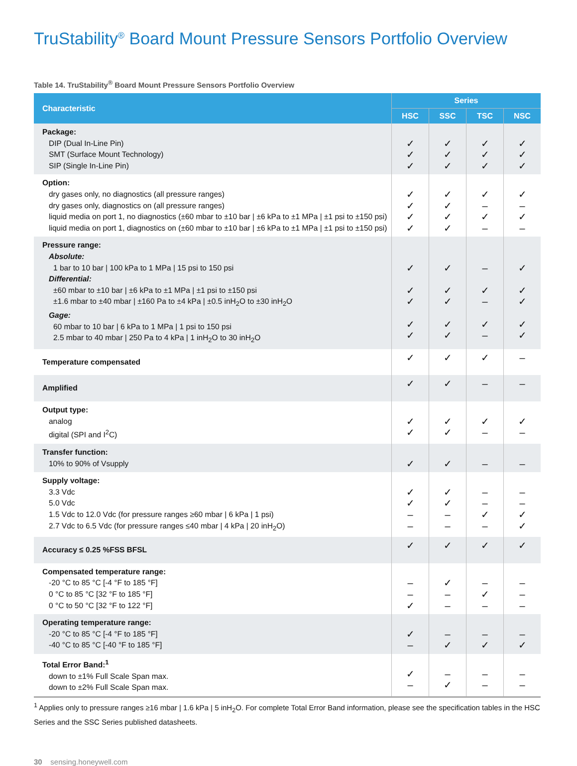TruStability<sup>®</sup> Board Mount Pressure Sensors Portfolio Overview
Table 14. TruStability<sup>®</sup> Board Mount Pressure Sensors Portfolio Overview
| Characteristic | Series | | | |
| --- | --- | --- | --- | --- |
| | HSC | SSC | TSC | NSC |
| Package: DIP (Dual In-Line Pin) SMT (Surface Mount Technology) SIP (Single In-Line Pin) | ✓ ✓ ✓ | ✓ ✓ ✓ | ✓ ✓ ✓ | ✓ ✓ ✓ |
| Option: dry gases only, no diagnostics (all pressure ranges) dry gases only, diagnostics on (all pressure ranges) liquid media on port 1, no diagnostics (±60 mbar to ±10 bar / ±6 kPa to ±1 MPa / ±1 psi to ±150 psi) liquid media on port 1, diagnostics on (±60 mbar to ±10 bar / ±6 kPa to ±1 MPa / ±1 psi to ±150 psi) | ✓ ✓ ✓ ✓ | ✓ ✓ ✓ ✓ | ✓ – ✓ – | ✓ – ✓ – |
| Pressure range: Absolute: 1 bar to 10 bar / 100 kPa to 1 MPa / 15 psi to 150 psi Differential: ±60 mbar to ±10 bar / ±6 kPa to ±1 MPa / ±1 psi to ±150 psi ±1.6 mbar to ±40 mbar / ±160 Pa to ±4 kPa / ±0.5 inH<sub>2</sub>O to ±30 inH<sub>2</sub>O Gage: 60 mbar to 10 bar / 6 kPa to 1 MPa / 1 psi to 150 psi 2.5 mbar to 40 mbar / 250 Pa to 4 kPa / 1 inH<sub>2</sub>O to 30 inH<sub>2</sub>O | ✓ ✓ ✓ ✓ ✓ | ✓ ✓ ✓ ✓ ✓ | – ✓ – ✓ – | ✓ ✓ ✓ ✓ ✓ |
| Temperature compensated | ✓ | ✓ | ✓ | – |
| Amplified | ✓ | ✓ | – | – |
| Output type: analog digital (SPI and I<sup>2</sup>C) | ✓ ✓ | ✓ ✓ | ✓ – | ✓ – |
| Transfer function: 10% to 90% of Vsupply | ✓ | ✓ | – | – |
| Supply voltage: 3.3 Vdc 5.0 Vdc 1.5 Vdc to 12.0 Vdc (for pressure ranges ≥60 mbar / 6 kPa / 1 psi) 2.7 Vdc to 6.5 Vdc (for pressure ranges ≤40 mbar / 4 kPa / 20 inH<sub>2</sub>O) | ✓ ✓ – – | ✓ ✓ – – | – – ✓ – | – – ✓ ✓ |
| Accuracy ≤ 0.25 %FSS BFSL | ✓ | ✓ | ✓ | ✓ |
| Compensated temperature range: -20 °C to 85 °C [-4 °F to 185 °F] 0 °C to 85 °C [32 °F to 185 °F] 0 °C to 50 °C [32 °F to 122 °F] | – – ✓ | ✓ – – | – ✓ – | – – – |
| Operating temperature range: -20 °C to 85 °C [-4 °F to 185 °F] -40 °C to 85 °C [-40 °F to 185 °F] | ✓ – | – ✓ | – ✓ | – ✓ |
| Total Error Band:<sup>1</sup> down to ±1% Full Scale Span max. down to ±2% Full Scale Span max. | ✓ – | – ✓ | – – | – – |
<sup>1</sup> Applies only to pressure ranges ≥16 mbar | 1.6 kPa | 5 inH<sub>2</sub>O. For complete Total Error Band information, please see the specification tables in the HSC Series and the SSC Series published datasheets.
30 sensing.honeywell.com